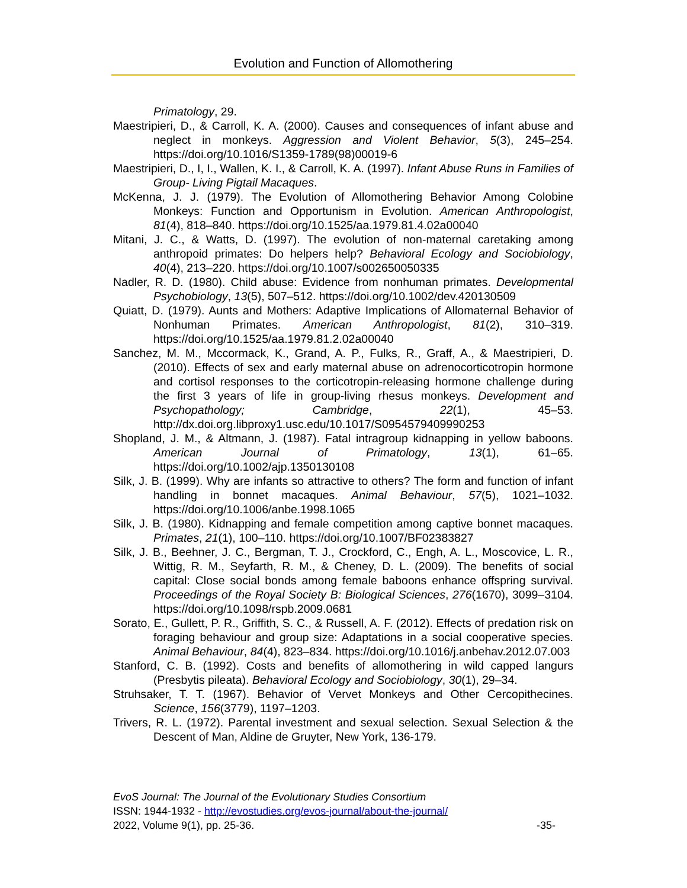Evolution and Function of Allomothering
Primatology, 29.
Maestripieri, D., & Carroll, K. A. (2000). Causes and consequences of infant abuse and neglect in monkeys. Aggression and Violent Behavior, 5(3), 245–254. https://doi.org/10.1016/S1359-1789(98)00019-6
Maestripieri, D., I, I., Wallen, K. I., & Carroll, K. A. (1997). Infant Abuse Runs in Families of Group- Living Pigtail Macaques.
McKenna, J. J. (1979). The Evolution of Allomothering Behavior Among Colobine Monkeys: Function and Opportunism in Evolution. American Anthropologist, 81(4), 818–840. https://doi.org/10.1525/aa.1979.81.4.02a00040
Mitani, J. C., & Watts, D. (1997). The evolution of non-maternal caretaking among anthropoid primates: Do helpers help? Behavioral Ecology and Sociobiology, 40(4), 213–220. https://doi.org/10.1007/s002650050335
Nadler, R. D. (1980). Child abuse: Evidence from nonhuman primates. Developmental Psychobiology, 13(5), 507–512. https://doi.org/10.1002/dev.420130509
Quiatt, D. (1979). Aunts and Mothers: Adaptive Implications of Allomaternal Behavior of Nonhuman Primates. American Anthropologist, 81(2), 310–319. https://doi.org/10.1525/aa.1979.81.2.02a00040
Sanchez, M. M., Mccormack, K., Grand, A. P., Fulks, R., Graff, A., & Maestripieri, D. (2010). Effects of sex and early maternal abuse on adrenocorticotropin hormone and cortisol responses to the corticotropin-releasing hormone challenge during the first 3 years of life in group-living rhesus monkeys. Development and Psychopathology; Cambridge, 22(1), 45–53. http://dx.doi.org.libproxy1.usc.edu/10.1017/S0954579409990253
Shopland, J. M., & Altmann, J. (1987). Fatal intragroup kidnapping in yellow baboons. American Journal of Primatology, 13(1), 61–65. https://doi.org/10.1002/ajp.1350130108
Silk, J. B. (1999). Why are infants so attractive to others? The form and function of infant handling in bonnet macaques. Animal Behaviour, 57(5), 1021–1032. https://doi.org/10.1006/anbe.1998.1065
Silk, J. B. (1980). Kidnapping and female competition among captive bonnet macaques. Primates, 21(1), 100–110. https://doi.org/10.1007/BF02383827
Silk, J. B., Beehner, J. C., Bergman, T. J., Crockford, C., Engh, A. L., Moscovice, L. R., Wittig, R. M., Seyfarth, R. M., & Cheney, D. L. (2009). The benefits of social capital: Close social bonds among female baboons enhance offspring survival. Proceedings of the Royal Society B: Biological Sciences, 276(1670), 3099–3104. https://doi.org/10.1098/rspb.2009.0681
Sorato, E., Gullett, P. R., Griffith, S. C., & Russell, A. F. (2012). Effects of predation risk on foraging behaviour and group size: Adaptations in a social cooperative species. Animal Behaviour, 84(4), 823–834. https://doi.org/10.1016/j.anbehav.2012.07.003
Stanford, C. B. (1992). Costs and benefits of allomothering in wild capped langurs (Presbytis pileata). Behavioral Ecology and Sociobiology, 30(1), 29–34.
Struhsaker, T. T. (1967). Behavior of Vervet Monkeys and Other Cercopithecines. Science, 156(3779), 1197–1203.
Trivers, R. L. (1972). Parental investment and sexual selection. Sexual Selection & the Descent of Man, Aldine de Gruyter, New York, 136-179.
EvoS Journal: The Journal of the Evolutionary Studies Consortium
ISSN: 1944-1932 - http://evostudies.org/evos-journal/about-the-journal/
2022, Volume 9(1), pp. 25-36. -35-